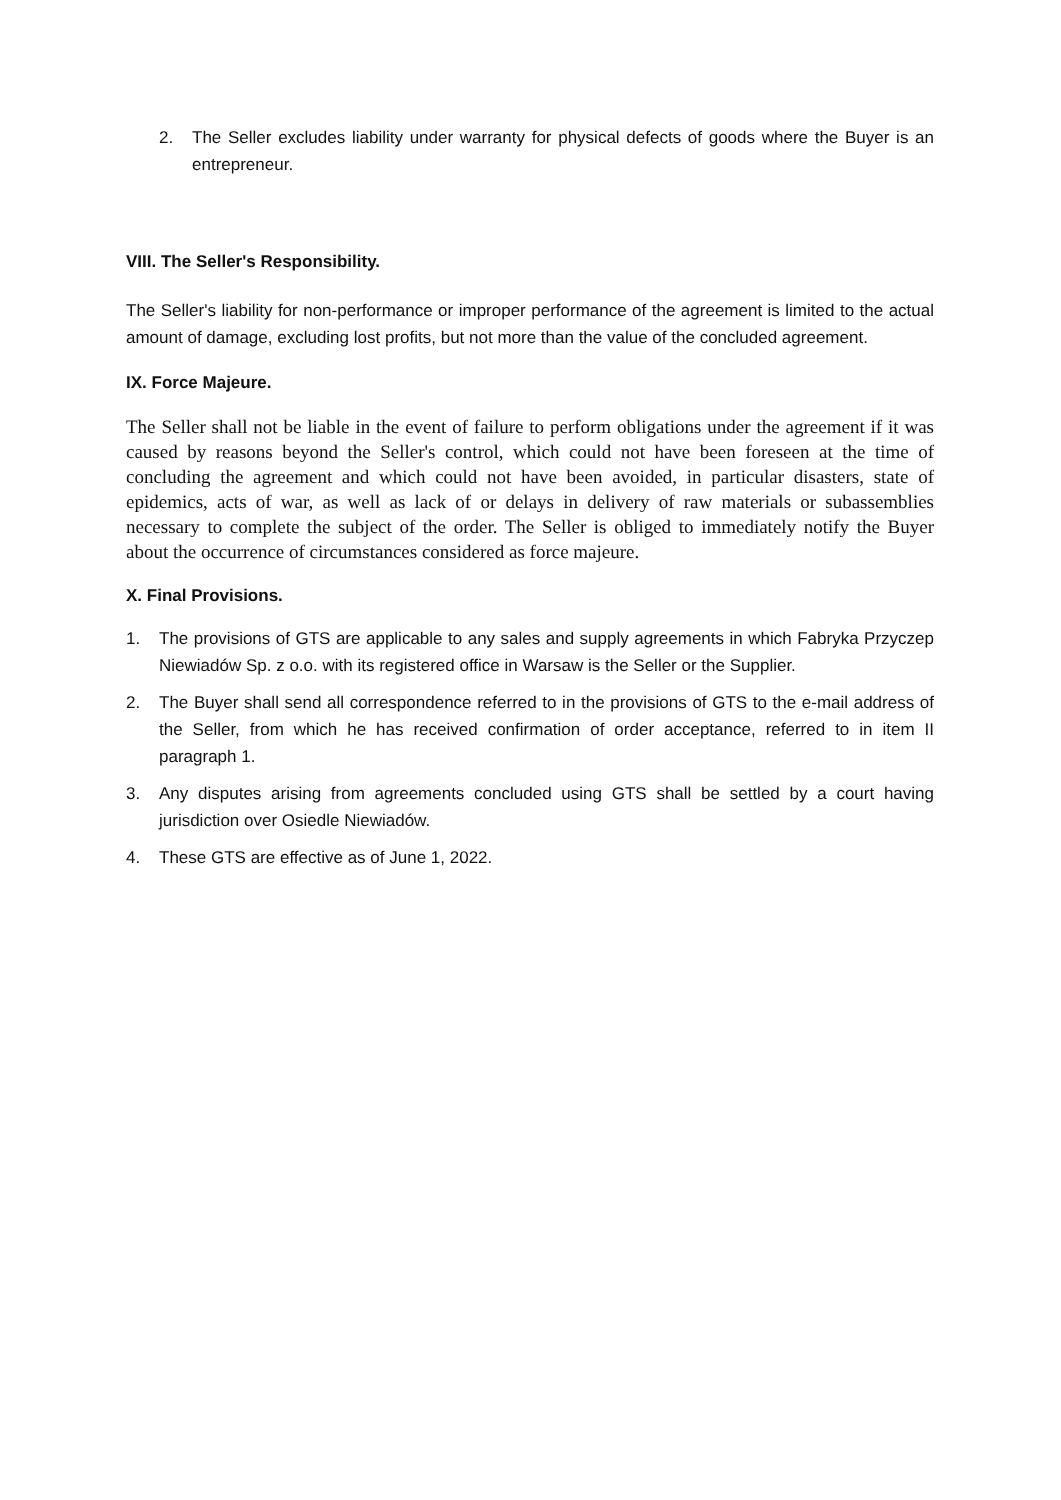2. The Seller excludes liability under warranty for physical defects of goods where the Buyer is an entrepreneur.
VIII. The Seller's Responsibility.
The Seller's liability for non-performance or improper performance of the agreement is limited to the actual amount of damage, excluding lost profits, but not more than the value of the concluded agreement.
IX. Force Majeure.
The Seller shall not be liable in the event of failure to perform obligations under the agreement if it was caused by reasons beyond the Seller's control, which could not have been foreseen at the time of concluding the agreement and which could not have been avoided, in particular disasters, state of epidemics, acts of war, as well as lack of or delays in delivery of raw materials or subassemblies necessary to complete the subject of the order. The Seller is obliged to immediately notify the Buyer about the occurrence of circumstances considered as force majeure.
X. Final Provisions.
1. The provisions of GTS are applicable to any sales and supply agreements in which Fabryka Przyczep Niewiadów Sp. z o.o. with its registered office in Warsaw is the Seller or the Supplier.
2. The Buyer shall send all correspondence referred to in the provisions of GTS to the e-mail address of the Seller, from which he has received confirmation of order acceptance, referred to in item II paragraph 1.
3. Any disputes arising from agreements concluded using GTS shall be settled by a court having jurisdiction over Osiedle Niewiadów.
4. These GTS are effective as of June 1, 2022.